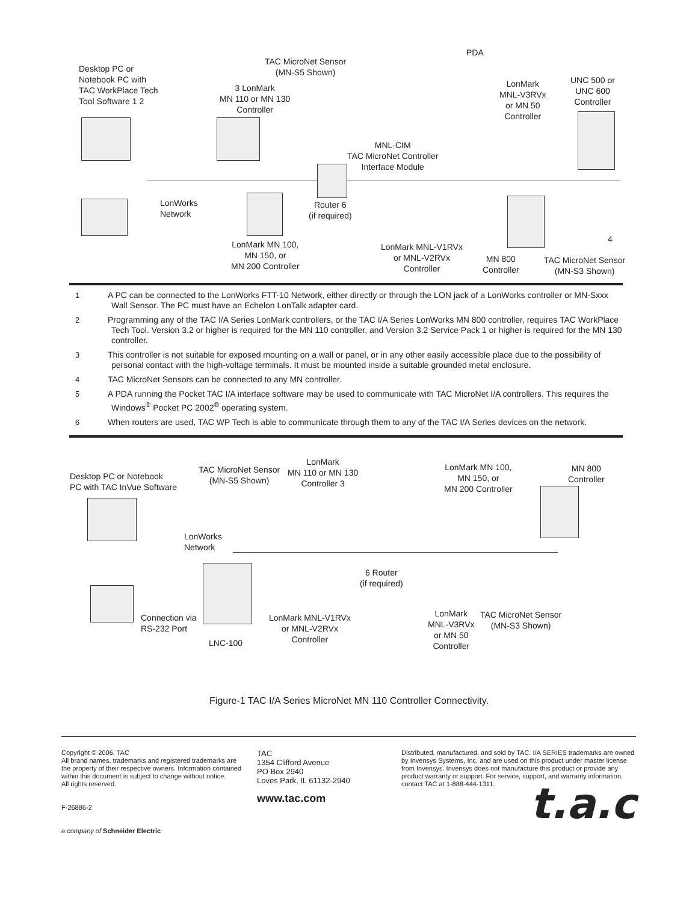Desktop PC or
Notebook PC with
TAC WorkPlace Tech
Tool Software 1 2
TAC MicroNet Sensor
(MN-S5 Shown)
3 LonMark
MN 110 or MN 130
Controller
PDA
LonMark
MNL-V3RVx
or MN 50
Controller
UNC 500 or
UNC 600
Controller
MNL-CIM
TAC MicroNet Controller
Interface Module
LonWorks
Network
Router 6
(if required)
LonMark MN 100,
MN 150, or
MN 200 Controller
LonMark MNL-V1RVx
or MNL-V2RVx
Controller
MN 800
Controller
TAC MicroNet Sensor
(MN-S3 Shown)
4
1 A PC can be connected to the LonWorks FTT-10 Network, either directly or through the LON jack of a LonWorks controller or MN-Sxxx Wall Sensor. The PC must have an Echelon LonTalk adapter card.
2 Programming any of the TAC I/A Series LonMark controllers, or the TAC I/A Series LonWorks MN 800 controller, requires TAC WorkPlace Tech Tool. Version 3.2 or higher is required for the MN 110 controller, and Version 3.2 Service Pack 1 or higher is required for the MN 130 controller.
3 This controller is not suitable for exposed mounting on a wall or panel, or in any other easily accessible place due to the possibility of personal contact with the high-voltage terminals. It must be mounted inside a suitable grounded metal enclosure.
4 TAC MicroNet Sensors can be connected to any MN controller.
5 A PDA running the Pocket TAC I/A interface software may be used to communicate with TAC MicroNet I/A controllers. This requires the Windows<sup>®</sup> Pocket PC 2002<sup>®</sup> operating system.
6 When routers are used, TAC WP Tech is able to communicate through them to any of the TAC I/A Series devices on the network.
Desktop PC or Notebook
PC with TAC InVue Software
TAC MicroNet Sensor
(MN-S5 Shown)
LonMark
MN 110 or MN 130
Controller 3
LonMark MN 100,
MN 150, or
MN 200 Controller
MN 800
Controller
LonWorks
Network
6 Router
(if required)
Connection via
RS-232 Port
LNC-100
LonMark MNL-V1RVx
or MNL-V2RVx
Controller
LonMark
MNL-V3RVx
or MN 50
Controller
TAC MicroNet Sensor
(MN-S3 Shown)
Figure-1 TAC I/A Series MicroNet MN 110 Controller Connectivity.
Copyright © 2006, TAC
All brand names, trademarks and registered trademarks are the property of their respective owners. Information contained within this document is subject to change without notice.
All rights reserved.
F-26886-2
a company of Schneider Electric
TAC
1354 Clifford Avenue
PO Box 2940
Loves Park, IL 61132-2940
www.tac.com
Distributed, manufactured, and sold by TAC. I/A SERIES trademarks are owned by Invensys Systems, Inc. and are used on this product under master license from Invensys. Invensys does not manufacture this product or provide any product warranty or support. For service, support, and warranty information, contact TAC at 1-888-444-1311.
t.a.c